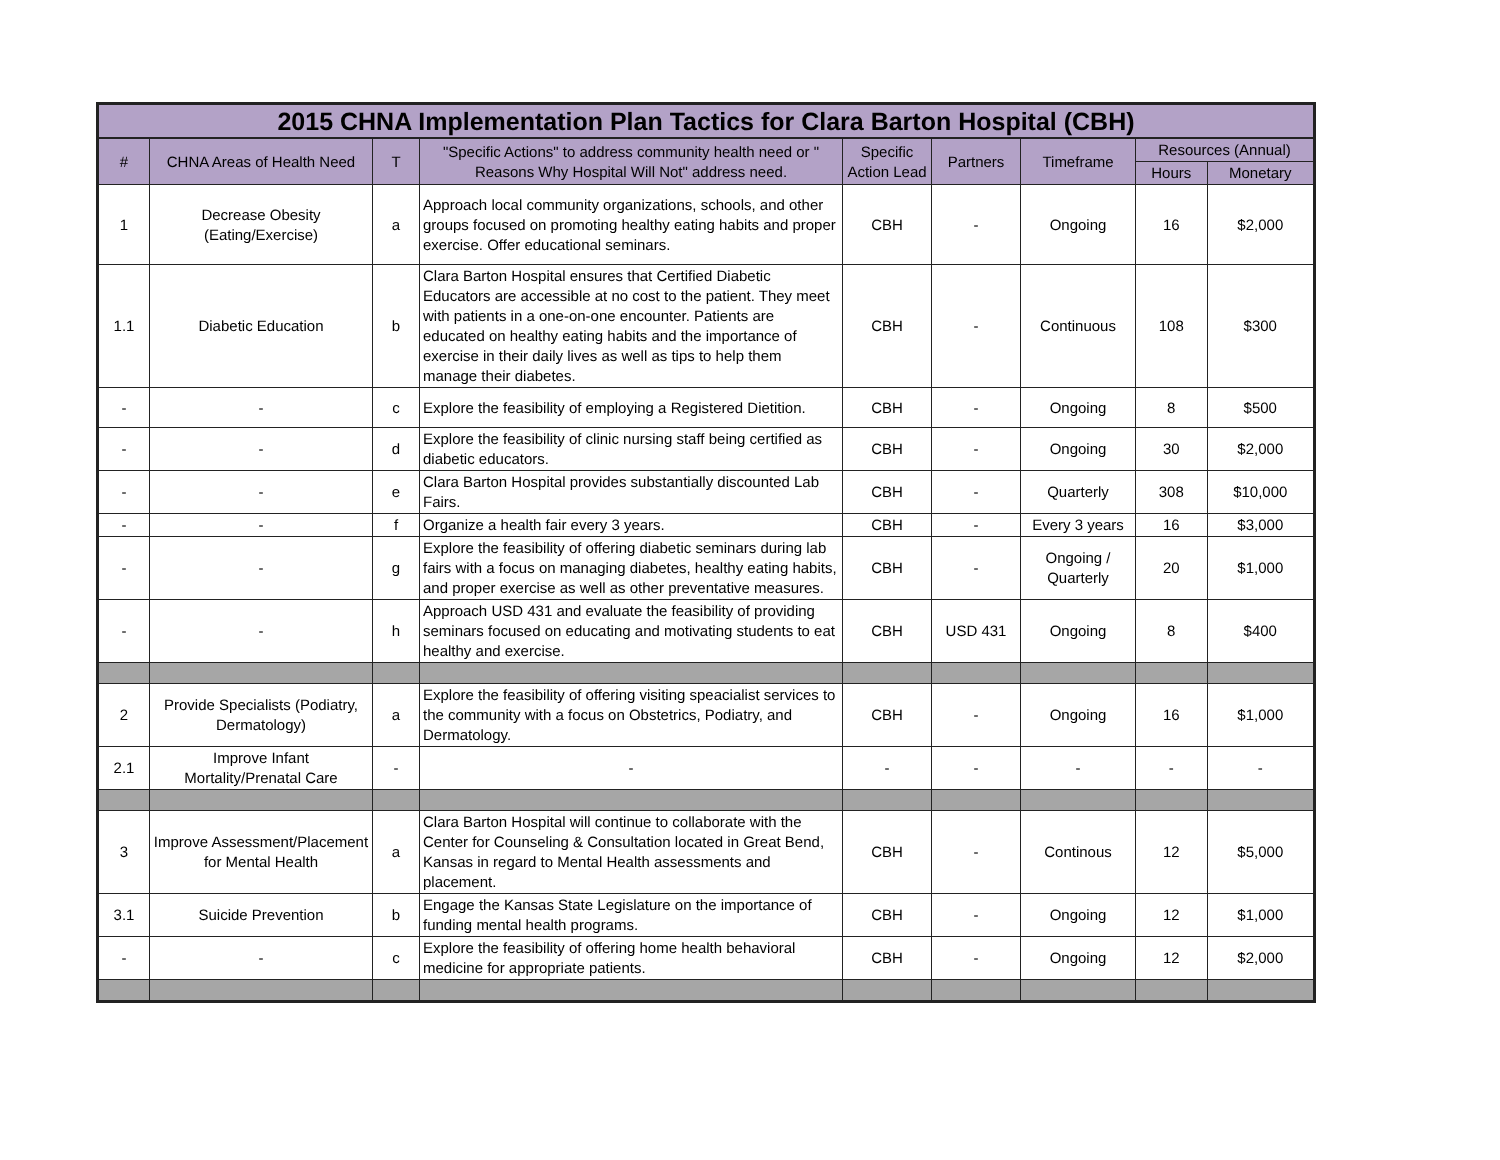| 2015 CHNA Implementation Plan Tactics for Clara Barton Hospital (CBH) | | | | | | | | |
| --- | --- | --- | --- | --- | --- | --- | --- | --- |
| # | CHNA Areas of Health Need | T | "Specific Actions" to address community health need or " Reasons Why Hospital Will Not" address need. | Specific Action Lead | Partners | Timeframe | Resources (Annual) | |
| | | | | | | | Hours | Monetary |
| 1 | Decrease Obesity (Eating/Exercise) | a | Approach local community organizations, schools, and other groups focused on promoting healthy eating habits and proper exercise. Offer educational seminars. | CBH | - | Ongoing | 16 | $2,000 |
| 1.1 | Diabetic Education | b | Clara Barton Hospital ensures that Certified Diabetic Educators are accessible at no cost to the patient. They meet with patients in a one-on-one encounter. Patients are educated on healthy eating habits and the importance of exercise in their daily lives as well as tips to help them manage their diabetes. | CBH | - | Continuous | 108 | $300 |
| - | - | c | Explore the feasibility of employing a Registered Dietition. | CBH | - | Ongoing | 8 | $500 |
| - | - | d | Explore the feasibility of clinic nursing staff being certified as diabetic educators. | CBH | - | Ongoing | 30 | $2,000 |
| - | - | e | Clara Barton Hospital provides substantially discounted Lab Fairs. | CBH | - | Quarterly | 308 | $10,000 |
| - | - | f | Organize a health fair every 3 years. | CBH | - | Every 3 years | 16 | $3,000 |
| - | - | g | Explore the feasibility of offering diabetic seminars during lab fairs with a focus on managing diabetes, healthy eating habits, and proper exercise as well as other preventative measures. | CBH | - | Ongoing / Quarterly | 20 | $1,000 |
| - | - | h | Approach USD 431 and evaluate the feasibility of providing seminars focused on educating and motivating students to eat healthy and exercise. | CBH | USD 431 | Ongoing | 8 | $400 |
| 2 | Provide Specialists (Podiatry, Dermatology) | a | Explore the feasibility of offering visiting speacialist services to the community with a focus on Obstetrics, Podiatry, and Dermatology. | CBH | - | Ongoing | 16 | $1,000 |
| 2.1 | Improve Infant Mortality/Prenatal Care | - | - | - | - | - | - | - |
| 3 | Improve Assessment/Placement for Mental Health | a | Clara Barton Hospital will continue to collaborate with the Center for Counseling & Consultation located in Great Bend, Kansas in regard to Mental Health assessments and placement. | CBH | - | Continous | 12 | $5,000 |
| 3.1 | Suicide Prevention | b | Engage the Kansas State Legislature on the importance of funding mental health programs. | CBH | - | Ongoing | 12 | $1,000 |
| - | - | c | Explore the feasibility of offering home health behavioral medicine for appropriate patients. | CBH | - | Ongoing | 12 | $2,000 |